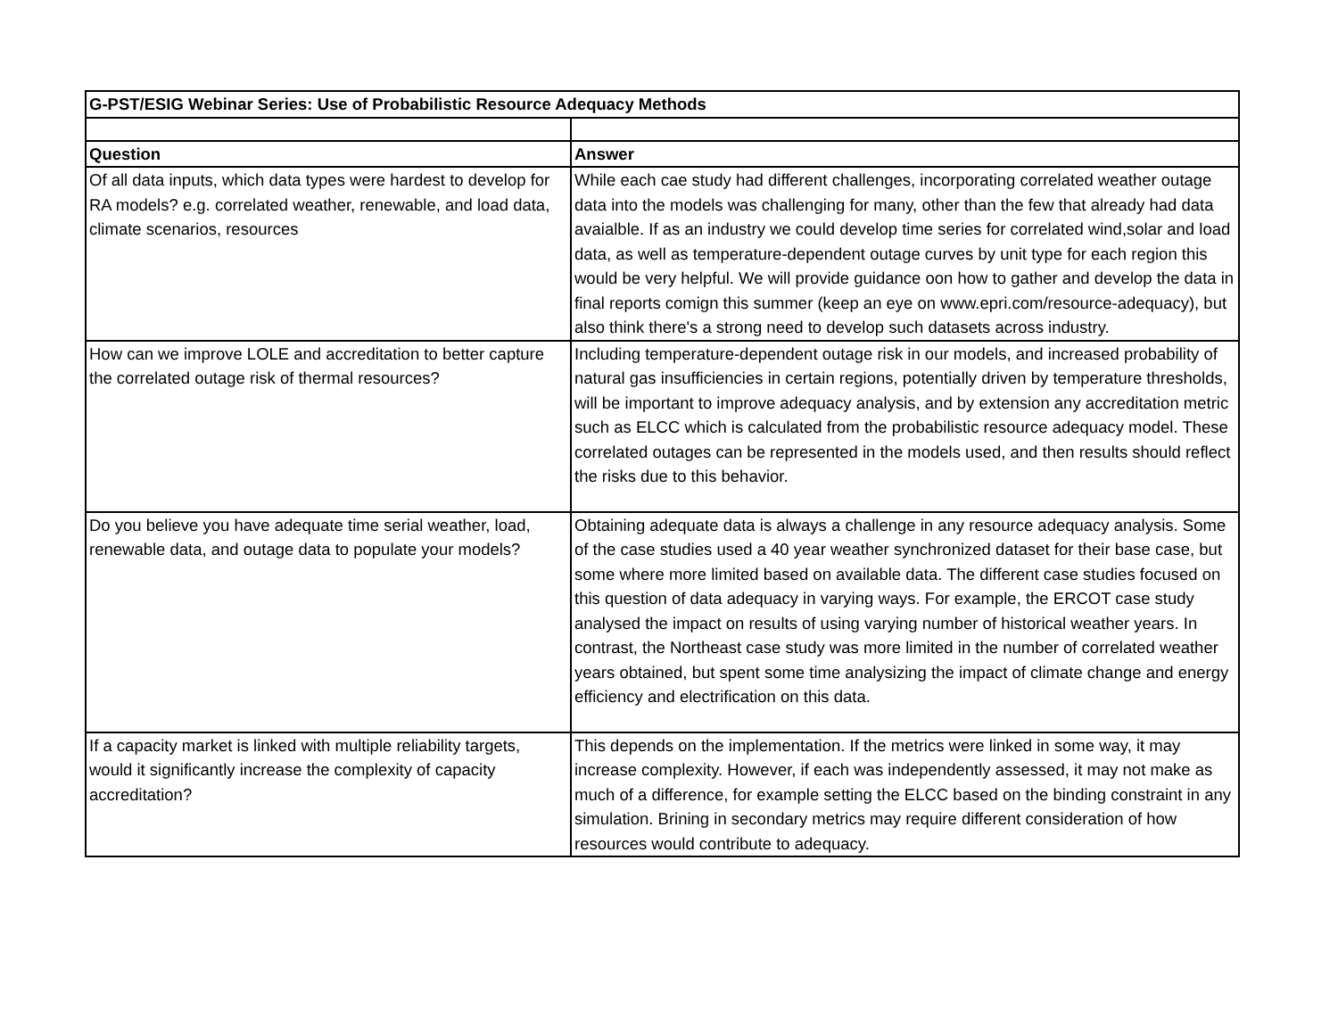| G-PST/ESIG Webinar Series: Use of Probabilistic Resource Adequacy Methods | |
| --- | --- |
| Question | Answer |
| Of all data inputs, which data types were hardest to develop for RA models? e.g. correlated weather, renewable, and load data, climate scenarios, resources | While each cae study had different challenges, incorporating correlated weather outage data into the models was challenging for many, other than the few that already had data avaialble. If as an industry we could develop time series for correlated wind,solar and load data, as well as temperature-dependent outage curves by unit type for each region this would be very helpful. We will provide guidance oon how to gather and develop the data in final reports comign this summer (keep an eye on www.epri.com/resource-adequacy), but also think there's a strong need to develop such datasets across industry. |
| How can we improve LOLE and accreditation to better capture the correlated outage risk of thermal resources? | Including temperature-dependent outage risk in our models, and increased probability of natural gas insufficiencies in certain regions, potentially driven by temperature thresholds, will be important to improve adequacy analysis, and by extension any accreditation metric such as ELCC which is calculated from the probabilistic resource adequacy model. These correlated outages can be represented in the models used, and then results should reflect the risks due to this behavior. |
| Do you believe you have adequate time serial weather, load, renewable data, and outage data to populate your models? | Obtaining adequate data is always a challenge in any resource adequacy analysis. Some of the case studies used a 40 year weather synchronized dataset for their base case, but some where more limited based on available data. The different case studies focused on this question of data adequacy in varying ways. For example, the ERCOT case study analysed the impact on results of using varying number of historical weather years. In contrast, the Northeast case study was more limited in the number of correlated weather years obtained, but spent some time analysizing the impact of climate change and energy efficiency and electrification on this data. |
| If a capacity market is linked with multiple reliability targets, would it significantly increase the complexity of capacity accreditation? | This depends on the implementation. If the metrics were linked in some way, it may increase complexity. However, if each was independently assessed, it may not make as much of a difference, for example setting the ELCC based on the binding constraint in any simulation. Brining in secondary metrics may require different consideration of how resources would contribute to adequacy. |